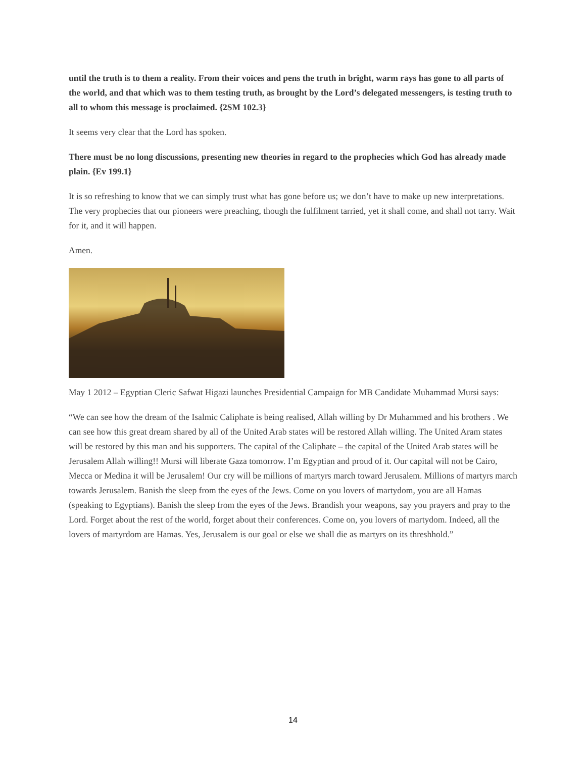until the truth is to them a reality. From their voices and pens the truth in bright, warm rays has gone to all parts of the world, and that which was to them testing truth, as brought by the Lord’s delegated messengers, is testing truth to all to whom this message is proclaimed. {2SM 102.3}
It seems very clear that the Lord has spoken.
There must be no long discussions, presenting new theories in regard to the prophecies which God has already made plain. {Ev 199.1}
It is so refreshing to know that we can simply trust what has gone before us; we don’t have to make up new interpretations. The very prophecies that our pioneers were preaching, though the fulfilment tarried, yet it shall come, and shall not tarry. Wait for it, and it will happen.
Amen.
May 1 2012 – Egyptian Cleric Safwat Higazi launches Presidential Campaign for MB Candidate Muhammad Mursi says:
“We can see how the dream of the Isalmic Caliphate is being realised, Allah willing by Dr Muhammed and his brothers . We can see how this great dream shared by all of the United Arab states will be restored Allah willing. The United Aram states will be restored by this man and his supporters. The capital of the Caliphate – the capital of the United Arab states will be Jerusalem Allah willing!! Mursi will liberate Gaza tomorrow. I’m Egyptian and proud of it. Our capital will not be Cairo, Mecca or Medina it will be Jerusalem! Our cry will be millions of martyrs march toward Jerusalem. Millions of martyrs march towards Jerusalem. Banish the sleep from the eyes of the Jews. Come on you lovers of martydom, you are all Hamas (speaking to Egyptians). Banish the sleep from the eyes of the Jews. Brandish your weapons, say you prayers and pray to the Lord. Forget about the rest of the world, forget about their conferences. Come on, you lovers of martydom. Indeed, all the lovers of martyrdom are Hamas. Yes, Jerusalem is our goal or else we shall die as martyrs on its threshhold.”
14